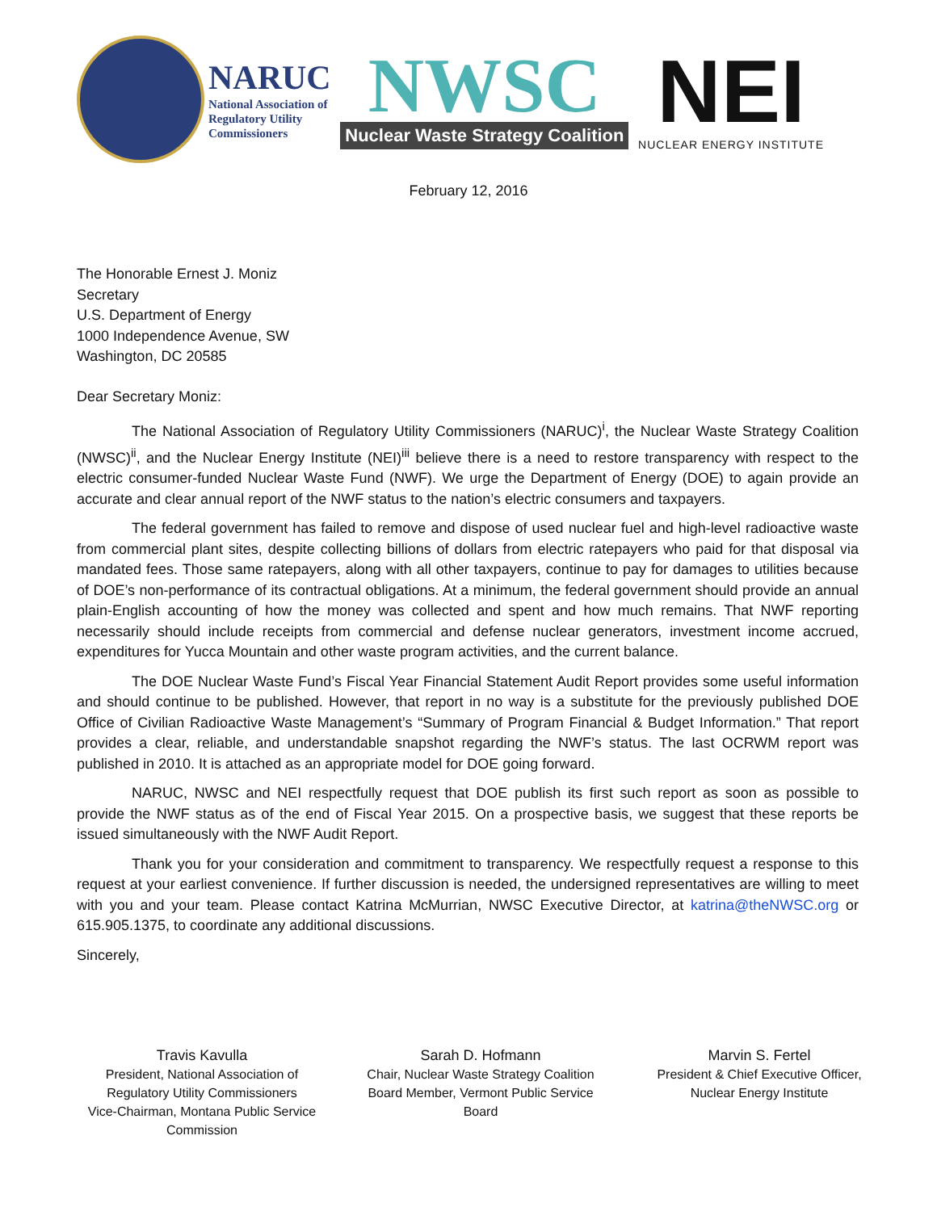NARUC National Association of Regulatory Utility Commissioners
NWSC
Nuclear Waste Strategy Coalition
NEI
NUCLEAR ENERGY INSTITUTE
February 12, 2016
The Honorable Ernest J. Moniz
Secretary
U.S. Department of Energy
1000 Independence Avenue, SW
Washington, DC 20585
Dear Secretary Moniz:
The National Association of Regulatory Utility Commissioners (NARUC)<sup>i</sup>, the Nuclear Waste Strategy Coalition (NWSC)<sup>ii</sup>, and the Nuclear Energy Institute (NEI)<sup>iii</sup> believe there is a need to restore transparency with respect to the electric consumer-funded Nuclear Waste Fund (NWF). We urge the Department of Energy (DOE) to again provide an accurate and clear annual report of the NWF status to the nation’s electric consumers and taxpayers.
The federal government has failed to remove and dispose of used nuclear fuel and high-level radioactive waste from commercial plant sites, despite collecting billions of dollars from electric ratepayers who paid for that disposal via mandated fees. Those same ratepayers, along with all other taxpayers, continue to pay for damages to utilities because of DOE’s non-performance of its contractual obligations. At a minimum, the federal government should provide an annual plain-English accounting of how the money was collected and spent and how much remains. That NWF reporting necessarily should include receipts from commercial and defense nuclear generators, investment income accrued, expenditures for Yucca Mountain and other waste program activities, and the current balance.
The DOE Nuclear Waste Fund’s Fiscal Year Financial Statement Audit Report provides some useful information and should continue to be published. However, that report in no way is a substitute for the previously published DOE Office of Civilian Radioactive Waste Management’s “Summary of Program Financial & Budget Information.” That report provides a clear, reliable, and understandable snapshot regarding the NWF’s status. The last OCRWM report was published in 2010. It is attached as an appropriate model for DOE going forward.
NARUC, NWSC and NEI respectfully request that DOE publish its first such report as soon as possible to provide the NWF status as of the end of Fiscal Year 2015. On a prospective basis, we suggest that these reports be issued simultaneously with the NWF Audit Report.
Thank you for your consideration and commitment to transparency. We respectfully request a response to this request at your earliest convenience. If further discussion is needed, the undersigned representatives are willing to meet with you and your team. Please contact Katrina McMurrian, NWSC Executive Director, at katrina@theNWSC.org or 615.905.1375, to coordinate any additional discussions.
Sincerely,
Travis Kavulla
President, National Association of Regulatory Utility Commissioners
Vice-Chairman, Montana Public Service Commission
Sarah D. Hofmann
Chair, Nuclear Waste Strategy Coalition
Board Member, Vermont Public Service Board
Marvin S. Fertel
President & Chief Executive Officer,
Nuclear Energy Institute